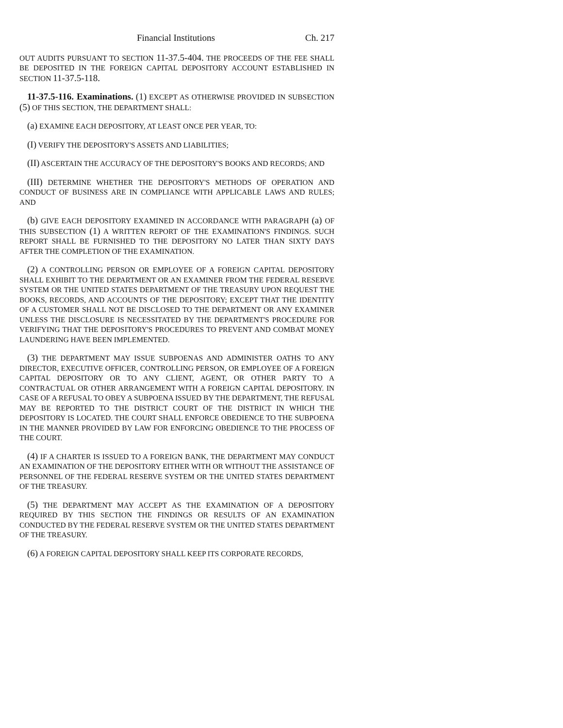Financial Institutions Ch. 217
OUT AUDITS PURSUANT TO SECTION 11-37.5-404. THE PROCEEDS OF THE FEE SHALL BE DEPOSITED IN THE FOREIGN CAPITAL DEPOSITORY ACCOUNT ESTABLISHED IN SECTION 11-37.5-118.
11-37.5-116. Examinations. (1) EXCEPT AS OTHERWISE PROVIDED IN SUBSECTION (5) OF THIS SECTION, THE DEPARTMENT SHALL:
(a) EXAMINE EACH DEPOSITORY, AT LEAST ONCE PER YEAR, TO:
(I) VERIFY THE DEPOSITORY'S ASSETS AND LIABILITIES;
(II) ASCERTAIN THE ACCURACY OF THE DEPOSITORY'S BOOKS AND RECORDS; AND
(III) DETERMINE WHETHER THE DEPOSITORY'S METHODS OF OPERATION AND CONDUCT OF BUSINESS ARE IN COMPLIANCE WITH APPLICABLE LAWS AND RULES; AND
(b) GIVE EACH DEPOSITORY EXAMINED IN ACCORDANCE WITH PARAGRAPH (a) OF THIS SUBSECTION (1) A WRITTEN REPORT OF THE EXAMINATION'S FINDINGS. SUCH REPORT SHALL BE FURNISHED TO THE DEPOSITORY NO LATER THAN SIXTY DAYS AFTER THE COMPLETION OF THE EXAMINATION.
(2) A CONTROLLING PERSON OR EMPLOYEE OF A FOREIGN CAPITAL DEPOSITORY SHALL EXHIBIT TO THE DEPARTMENT OR AN EXAMINER FROM THE FEDERAL RESERVE SYSTEM OR THE UNITED STATES DEPARTMENT OF THE TREASURY UPON REQUEST THE BOOKS, RECORDS, AND ACCOUNTS OF THE DEPOSITORY; EXCEPT THAT THE IDENTITY OF A CUSTOMER SHALL NOT BE DISCLOSED TO THE DEPARTMENT OR ANY EXAMINER UNLESS THE DISCLOSURE IS NECESSITATED BY THE DEPARTMENT'S PROCEDURE FOR VERIFYING THAT THE DEPOSITORY'S PROCEDURES TO PREVENT AND COMBAT MONEY LAUNDERING HAVE BEEN IMPLEMENTED.
(3) THE DEPARTMENT MAY ISSUE SUBPOENAS AND ADMINISTER OATHS TO ANY DIRECTOR, EXECUTIVE OFFICER, CONTROLLING PERSON, OR EMPLOYEE OF A FOREIGN CAPITAL DEPOSITORY OR TO ANY CLIENT, AGENT, OR OTHER PARTY TO A CONTRACTUAL OR OTHER ARRANGEMENT WITH A FOREIGN CAPITAL DEPOSITORY. IN CASE OF A REFUSAL TO OBEY A SUBPOENA ISSUED BY THE DEPARTMENT, THE REFUSAL MAY BE REPORTED TO THE DISTRICT COURT OF THE DISTRICT IN WHICH THE DEPOSITORY IS LOCATED. THE COURT SHALL ENFORCE OBEDIENCE TO THE SUBPOENA IN THE MANNER PROVIDED BY LAW FOR ENFORCING OBEDIENCE TO THE PROCESS OF THE COURT.
(4) IF A CHARTER IS ISSUED TO A FOREIGN BANK, THE DEPARTMENT MAY CONDUCT AN EXAMINATION OF THE DEPOSITORY EITHER WITH OR WITHOUT THE ASSISTANCE OF PERSONNEL OF THE FEDERAL RESERVE SYSTEM OR THE UNITED STATES DEPARTMENT OF THE TREASURY.
(5) THE DEPARTMENT MAY ACCEPT AS THE EXAMINATION OF A DEPOSITORY REQUIRED BY THIS SECTION THE FINDINGS OR RESULTS OF AN EXAMINATION CONDUCTED BY THE FEDERAL RESERVE SYSTEM OR THE UNITED STATES DEPARTMENT OF THE TREASURY.
(6) A FOREIGN CAPITAL DEPOSITORY SHALL KEEP ITS CORPORATE RECORDS,